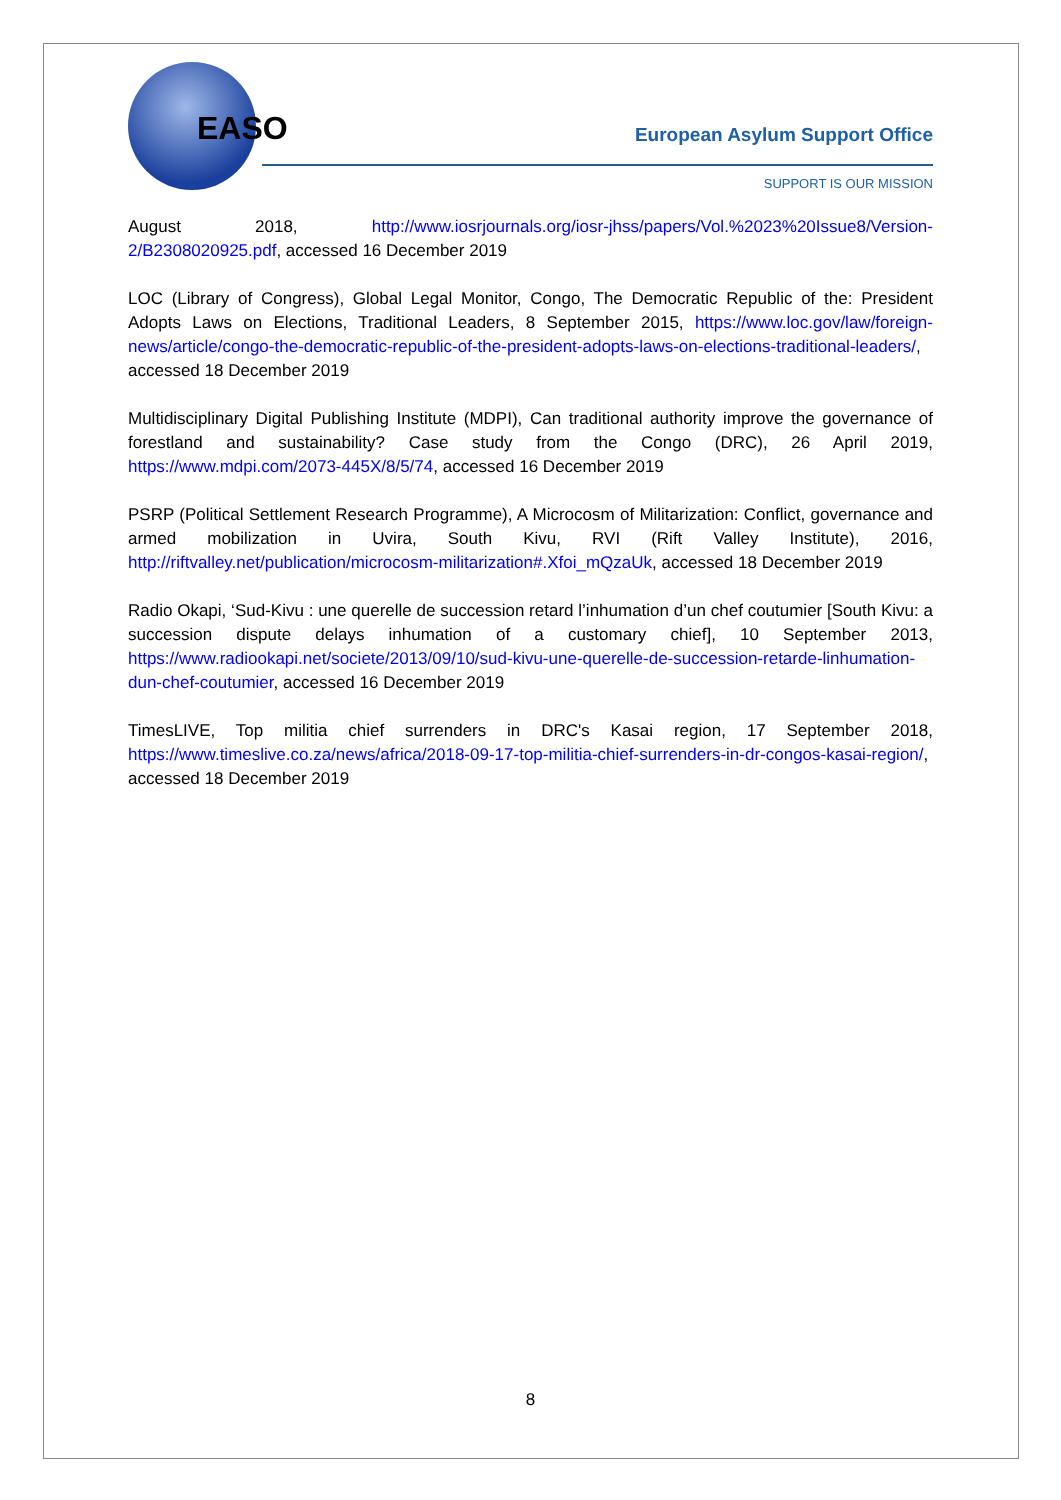EASO European Asylum Support Office
SUPPORT IS OUR MISSION
August 2018, http://www.iosrjournals.org/iosr-jhss/papers/Vol.%2023%20Issue8/Version-2/B2308020925.pdf, accessed 16 December 2019
LOC (Library of Congress), Global Legal Monitor, Congo, The Democratic Republic of the: President Adopts Laws on Elections, Traditional Leaders, 8 September 2015, https://www.loc.gov/law/foreign-news/article/congo-the-democratic-republic-of-the-president-adopts-laws-on-elections-traditional-leaders/, accessed 18 December 2019
Multidisciplinary Digital Publishing Institute (MDPI), Can traditional authority improve the governance of forestland and sustainability? Case study from the Congo (DRC), 26 April 2019, https://www.mdpi.com/2073-445X/8/5/74, accessed 16 December 2019
PSRP (Political Settlement Research Programme), A Microcosm of Militarization: Conflict, governance and armed mobilization in Uvira, South Kivu, RVI (Rift Valley Institute), 2016, http://riftvalley.net/publication/microcosm-militarization#.Xfoi_mQzaUk, accessed 18 December 2019
Radio Okapi, ‘Sud-Kivu : une querelle de succession retard l’inhumation d’un chef coutumier [South Kivu: a succession dispute delays inhumation of a customary chief], 10 September 2013, https://www.radiookapi.net/societe/2013/09/10/sud-kivu-une-querelle-de-succession-retarde-linhumation-dun-chef-coutumier, accessed 16 December 2019
TimesLIVE, Top militia chief surrenders in DRC's Kasai region, 17 September 2018, https://www.timeslive.co.za/news/africa/2018-09-17-top-militia-chief-surrenders-in-dr-congos-kasai-region/, accessed 18 December 2019
8